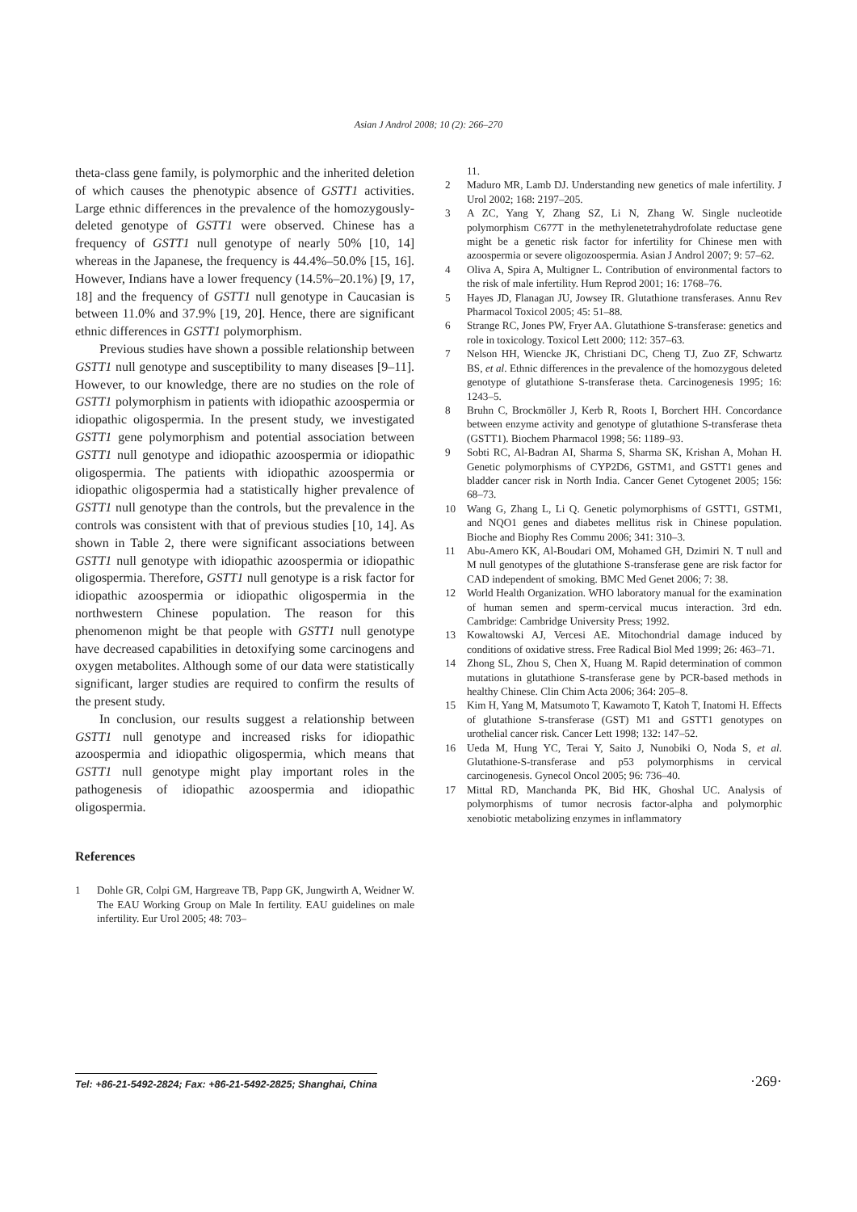Asian J Androl 2008; 10 (2): 266–270
theta-class gene family, is polymorphic and the inherited deletion of which causes the phenotypic absence of GSTT1 activities. Large ethnic differences in the prevalence of the homozygously-deleted genotype of GSTT1 were observed. Chinese has a frequency of GSTT1 null genotype of nearly 50% [10, 14] whereas in the Japanese, the frequency is 44.4%–50.0% [15, 16]. However, Indians have a lower frequency (14.5%–20.1%) [9, 17, 18] and the frequency of GSTT1 null genotype in Caucasian is between 11.0% and 37.9% [19, 20]. Hence, there are significant ethnic differences in GSTT1 polymorphism.
Previous studies have shown a possible relationship between GSTT1 null genotype and susceptibility to many diseases [9–11]. However, to our knowledge, there are no studies on the role of GSTT1 polymorphism in patients with idiopathic azoospermia or idiopathic oligospermia. In the present study, we investigated GSTT1 gene polymorphism and potential association between GSTT1 null genotype and idiopathic azoospermia or idiopathic oligospermia. The patients with idiopathic azoospermia or idiopathic oligospermia had a statistically higher prevalence of GSTT1 null genotype than the controls, but the prevalence in the controls was consistent with that of previous studies [10, 14]. As shown in Table 2, there were significant associations between GSTT1 null genotype with idiopathic azoospermia or idiopathic oligospermia. Therefore, GSTT1 null genotype is a risk factor for idiopathic azoospermia or idiopathic oligospermia in the northwestern Chinese population. The reason for this phenomenon might be that people with GSTT1 null genotype have decreased capabilities in detoxifying some carcinogens and oxygen metabolites. Although some of our data were statistically significant, larger studies are required to confirm the results of the present study.
In conclusion, our results suggest a relationship between GSTT1 null genotype and increased risks for idiopathic azoospermia and idiopathic oligospermia, which means that GSTT1 null genotype might play important roles in the pathogenesis of idiopathic azoospermia and idiopathic oligospermia.
References
1 Dohle GR, Colpi GM, Hargreave TB, Papp GK, Jungwirth A, Weidner W. The EAU Working Group on Male In fertility. EAU guidelines on male infertility. Eur Urol 2005; 48: 703–
11.
2 Maduro MR, Lamb DJ. Understanding new genetics of male infertility. J Urol 2002; 168: 2197–205.
3 A ZC, Yang Y, Zhang SZ, Li N, Zhang W. Single nucleotide polymorphism C677T in the methylenetetrahydrofolate reductase gene might be a genetic risk factor for infertility for Chinese men with azoospermia or severe oligozoospermia. Asian J Androl 2007; 9: 57–62.
4 Oliva A, Spira A, Multigner L. Contribution of environmental factors to the risk of male infertility. Hum Reprod 2001; 16: 1768–76.
5 Hayes JD, Flanagan JU, Jowsey IR. Glutathione transferases. Annu Rev Pharmacol Toxicol 2005; 45: 51–88.
6 Strange RC, Jones PW, Fryer AA. Glutathione S-transferase: genetics and role in toxicology. Toxicol Lett 2000; 112: 357–63.
7 Nelson HH, Wiencke JK, Christiani DC, Cheng TJ, Zuo ZF, Schwartz BS, et al. Ethnic differences in the prevalence of the homozygous deleted genotype of glutathione S-transferase theta. Carcinogenesis 1995; 16: 1243–5.
8 Bruhn C, Brockmöller J, Kerb R, Roots I, Borchert HH. Concordance between enzyme activity and genotype of glutathione S-transferase theta (GSTT1). Biochem Pharmacol 1998; 56: 1189–93.
9 Sobti RC, Al-Badran AI, Sharma S, Sharma SK, Krishan A, Mohan H. Genetic polymorphisms of CYP2D6, GSTM1, and GSTT1 genes and bladder cancer risk in North India. Cancer Genet Cytogenet 2005; 156: 68–73.
10 Wang G, Zhang L, Li Q. Genetic polymorphisms of GSTT1, GSTM1, and NQO1 genes and diabetes mellitus risk in Chinese population. Bioche and Biophy Res Commu 2006; 341: 310–3.
11 Abu-Amero KK, Al-Boudari OM, Mohamed GH, Dzimiri N. T null and M null genotypes of the glutathione S-transferase gene are risk factor for CAD independent of smoking. BMC Med Genet 2006; 7: 38.
12 World Health Organization. WHO laboratory manual for the examination of human semen and sperm-cervical mucus interaction. 3rd edn. Cambridge: Cambridge University Press; 1992.
13 Kowaltowski AJ, Vercesi AE. Mitochondrial damage induced by conditions of oxidative stress. Free Radical Biol Med 1999; 26: 463–71.
14 Zhong SL, Zhou S, Chen X, Huang M. Rapid determination of common mutations in glutathione S-transferase gene by PCR-based methods in healthy Chinese. Clin Chim Acta 2006; 364: 205–8.
15 Kim H, Yang M, Matsumoto T, Kawamoto T, Katoh T, Inatomi H. Effects of glutathione S-transferase (GST) M1 and GSTT1 genotypes on urothelial cancer risk. Cancer Lett 1998; 132: 147–52.
16 Ueda M, Hung YC, Terai Y, Saito J, Nunobiki O, Noda S, et al. Glutathione-S-transferase and p53 polymorphisms in cervical carcinogenesis. Gynecol Oncol 2005; 96: 736–40.
17 Mittal RD, Manchanda PK, Bid HK, Ghoshal UC. Analysis of polymorphisms of tumor necrosis factor-alpha and polymorphic xenobiotic metabolizing enzymes in inflammatory
Tel: +86-21-5492-2824; Fax: +86-21-5492-2825; Shanghai, China ·269·